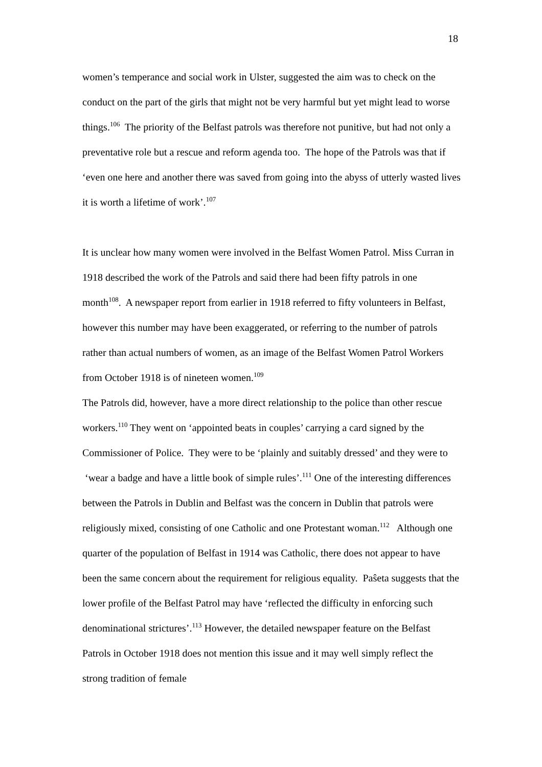18
women’s temperance and social work in Ulster, suggested the aim was to check on the conduct on the part of the girls that might not be very harmful but yet might lead to worse things.<sup>106</sup> The priority of the Belfast patrols was therefore not punitive, but had not only a preventative role but a rescue and reform agenda too. The hope of the Patrols was that if ‘even one here and another there was saved from going into the abyss of utterly wasted lives it is worth a lifetime of work’.<sup>107</sup>
It is unclear how many women were involved in the Belfast Women Patrol. Miss Curran in 1918 described the work of the Patrols and said there had been fifty patrols in one month<sup>108</sup>. A newspaper report from earlier in 1918 referred to fifty volunteers in Belfast, however this number may have been exaggerated, or referring to the number of patrols rather than actual numbers of women, as an image of the Belfast Women Patrol Workers from October 1918 is of nineteen women.<sup>109</sup>
The Patrols did, however, have a more direct relationship to the police than other rescue workers.<sup>110</sup> They went on ‘appointed beats in couples’ carrying a card signed by the Commissioner of Police. They were to be ‘plainly and suitably dressed’ and they were to ‘wear a badge and have a little book of simple rules’.<sup>111</sup> One of the interesting differences between the Patrols in Dublin and Belfast was the concern in Dublin that patrols were religiously mixed, consisting of one Catholic and one Protestant woman.<sup>112</sup> Although one quarter of the population of Belfast in 1914 was Catholic, there does not appear to have been the same concern about the requirement for religious equality. Paŝeta suggests that the lower profile of the Belfast Patrol may have ‘reflected the difficulty in enforcing such denominational strictures’.<sup>113</sup> However, the detailed newspaper feature on the Belfast Patrols in October 1918 does not mention this issue and it may well simply reflect the strong tradition of female